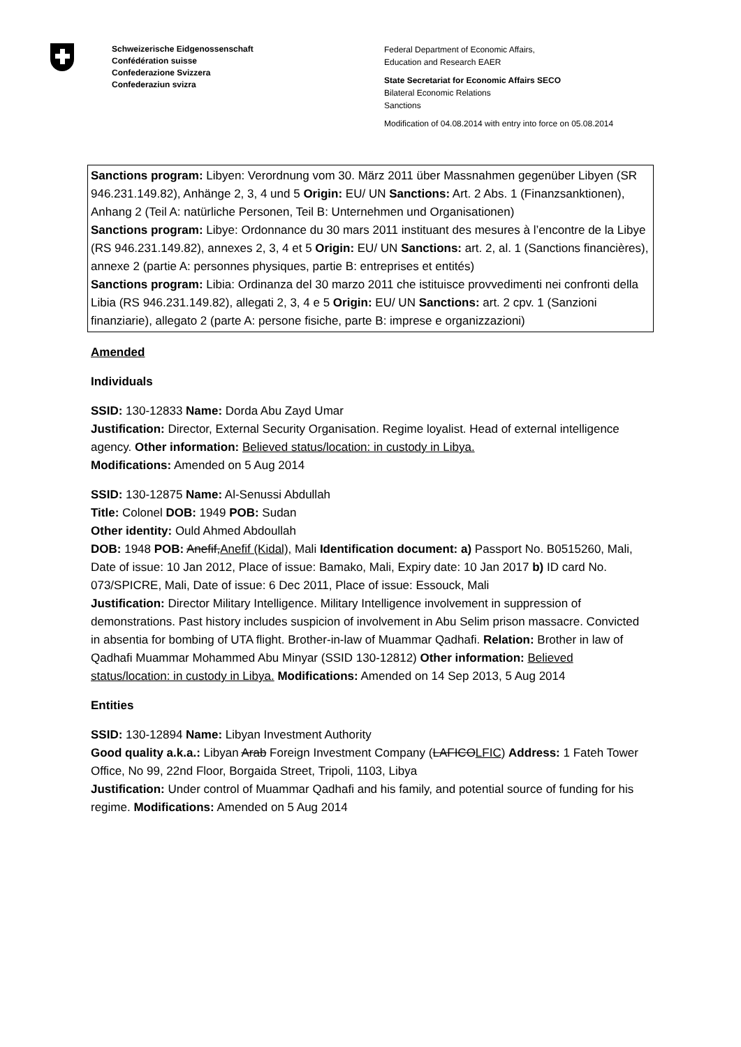Schweizerische Eidgenossenschaft
Confédération suisse
Confederazione Svizzera
Confederaziun svizra
Federal Department of Economic Affairs,
Education and Research EAER
State Secretariat for Economic Affairs SECO
Bilateral Economic Relations
Sanctions
Modification of 04.08.2014 with entry into force on 05.08.2014
Sanctions program: Libyen: Verordnung vom 30. März 2011 über Massnahmen gegenüber Libyen (SR 946.231.149.82), Anhänge 2, 3, 4 und 5 Origin: EU/ UN Sanctions: Art. 2 Abs. 1 (Finanzsanktionen), Anhang 2 (Teil A: natürliche Personen, Teil B: Unternehmen und Organisationen)
Sanctions program: Libye: Ordonnance du 30 mars 2011 instituant des mesures à l’encontre de la Libye (RS 946.231.149.82), annexes 2, 3, 4 et 5 Origin: EU/ UN Sanctions: art. 2, al. 1 (Sanctions financières), annexe 2 (partie A: personnes physiques, partie B: entreprises et entités)
Sanctions program: Libia: Ordinanza del 30 marzo 2011 che istituisce provvedimenti nei confronti della Libia (RS 946.231.149.82), allegati 2, 3, 4 e 5 Origin: EU/ UN Sanctions: art. 2 cpv. 1 (Sanzioni finanziarie), allegato 2 (parte A: persone fisiche, parte B: imprese e organizzazioni)
Amended
Individuals
SSID: 130-12833 Name: Dorda Abu Zayd Umar
Justification: Director, External Security Organisation. Regime loyalist. Head of external intelligence agency. Other information: Believed status/location: in custody in Libya.
Modifications: Amended on 5 Aug 2014
SSID: 130-12875 Name: Al-Senussi Abdullah
Title: Colonel DOB: 1949 POB: Sudan
Other identity: Ould Ahmed Abdoullah
DOB: 1948 POB: Anefif, Anefif (Kidal), Mali Identification document: a) Passport No. B0515260, Mali, Date of issue: 10 Jan 2012, Place of issue: Bamako, Mali, Expiry date: 10 Jan 2017 b) ID card No. 073/SPICRE, Mali, Date of issue: 6 Dec 2011, Place of issue: Essouck, Mali
Justification: Director Military Intelligence. Military Intelligence involvement in suppression of demonstrations. Past history includes suspicion of involvement in Abu Selim prison massacre. Convicted in absentia for bombing of UTA flight. Brother-in-law of Muammar Qadhafi. Relation: Brother in law of Qadhafi Muammar Mohammed Abu Minyar (SSID 130-12812) Other information: Believed status/location: in custody in Libya. Modifications: Amended on 14 Sep 2013, 5 Aug 2014
Entities
SSID: 130-12894 Name: Libyan Investment Authority
Good quality a.k.a.: Libyan Arab Foreign Investment Company (LAFICO LFIC) Address: 1 Fateh Tower Office, No 99, 22nd Floor, Borgaida Street, Tripoli, 1103, Libya
Justification: Under control of Muammar Qadhafi and his family, and potential source of funding for his regime. Modifications: Amended on 5 Aug 2014